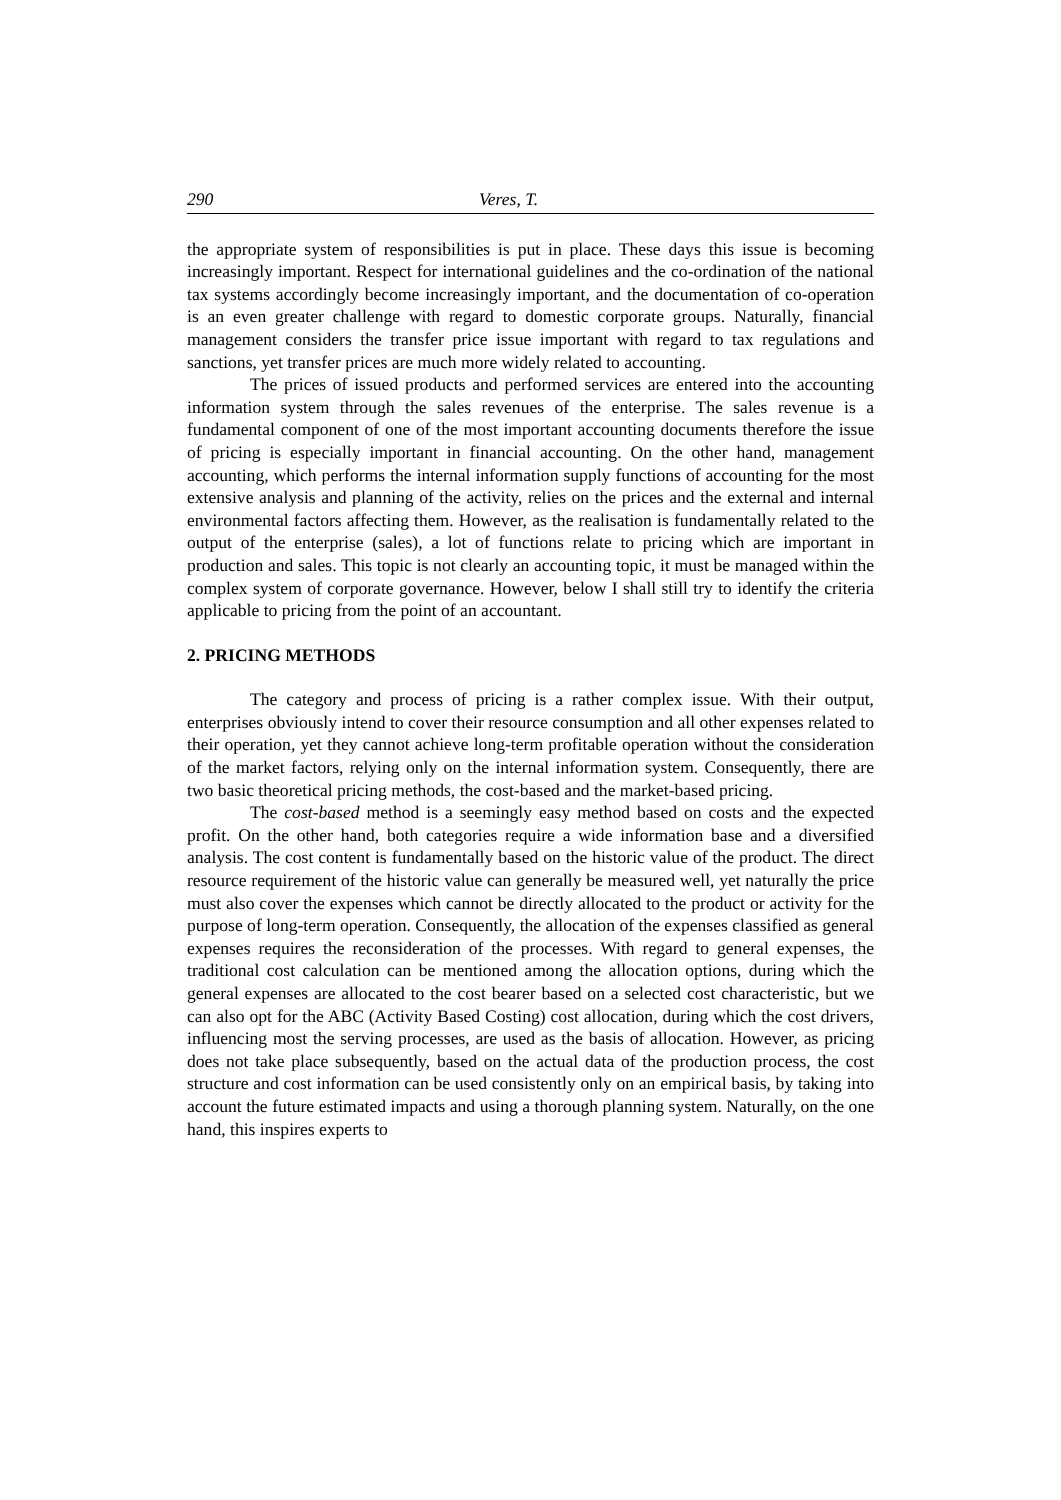290 Veres, T.
the appropriate system of responsibilities is put in place. These days this issue is becoming increasingly important. Respect for international guidelines and the co-ordination of the national tax systems accordingly become increasingly important, and the documentation of co-operation is an even greater challenge with regard to domestic corporate groups. Naturally, financial management considers the transfer price issue important with regard to tax regulations and sanctions, yet transfer prices are much more widely related to accounting.
The prices of issued products and performed services are entered into the accounting information system through the sales revenues of the enterprise. The sales revenue is a fundamental component of one of the most important accounting documents therefore the issue of pricing is especially important in financial accounting. On the other hand, management accounting, which performs the internal information supply functions of accounting for the most extensive analysis and planning of the activity, relies on the prices and the external and internal environmental factors affecting them. However, as the realisation is fundamentally related to the output of the enterprise (sales), a lot of functions relate to pricing which are important in production and sales. This topic is not clearly an accounting topic, it must be managed within the complex system of corporate governance. However, below I shall still try to identify the criteria applicable to pricing from the point of an accountant.
2. PRICING METHODS
The category and process of pricing is a rather complex issue. With their output, enterprises obviously intend to cover their resource consumption and all other expenses related to their operation, yet they cannot achieve long-term profitable operation without the consideration of the market factors, relying only on the internal information system. Consequently, there are two basic theoretical pricing methods, the cost-based and the market-based pricing.
The cost-based method is a seemingly easy method based on costs and the expected profit. On the other hand, both categories require a wide information base and a diversified analysis. The cost content is fundamentally based on the historic value of the product. The direct resource requirement of the historic value can generally be measured well, yet naturally the price must also cover the expenses which cannot be directly allocated to the product or activity for the purpose of long-term operation. Consequently, the allocation of the expenses classified as general expenses requires the reconsideration of the processes. With regard to general expenses, the traditional cost calculation can be mentioned among the allocation options, during which the general expenses are allocated to the cost bearer based on a selected cost characteristic, but we can also opt for the ABC (Activity Based Costing) cost allocation, during which the cost drivers, influencing most the serving processes, are used as the basis of allocation. However, as pricing does not take place subsequently, based on the actual data of the production process, the cost structure and cost information can be used consistently only on an empirical basis, by taking into account the future estimated impacts and using a thorough planning system. Naturally, on the one hand, this inspires experts to